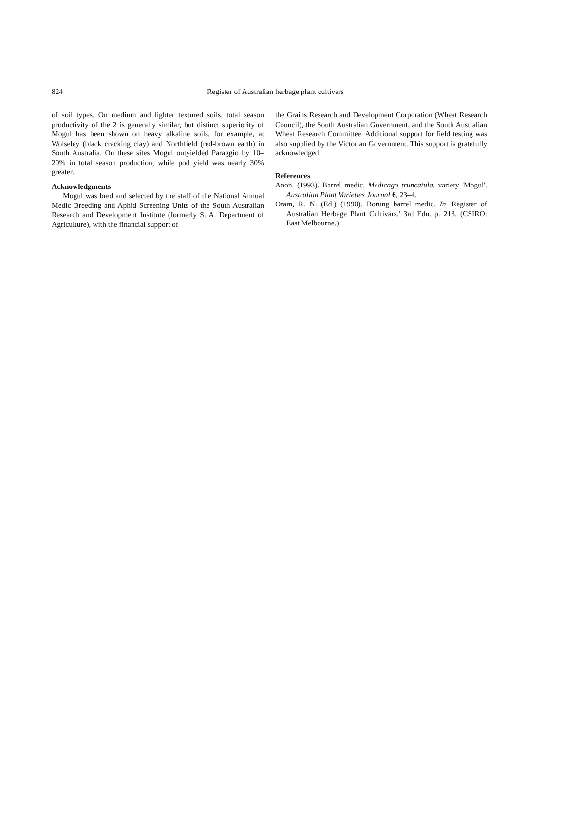824 Register of Australian herbage plant cultivars
of soil types. On medium and lighter textured soils, total season productivity of the 2 is generally similar, but distinct superiority of Mogul has been shown on heavy alkaline soils, for example, at Wolseley (black cracking clay) and Northfield (red-brown earth) in South Australia. On these sites Mogul outyielded Paraggio by 10–20% in total season production, while pod yield was nearly 30% greater.
Acknowledgments
Mogul was bred and selected by the staff of the National Annual Medic Breeding and Aphid Screening Units of the South Australian Research and Development Institute (formerly S. A. Department of Agriculture), with the financial support of
the Grains Research and Development Corporation (Wheat Research Council), the South Australian Government, and the South Australian Wheat Research Committee. Additional support for field testing was also supplied by the Victorian Government. This support is gratefully acknowledged.
References
Anon. (1993). Barrel medic, Medicago truncatula, variety 'Mogul'. Australian Plant Varieties Journal 6, 23–4.
Oram, R. N. (Ed.) (1990). Borung barrel medic. In 'Register of Australian Herbage Plant Cultivars.' 3rd Edn. p. 213. (CSIRO: East Melbourne.)